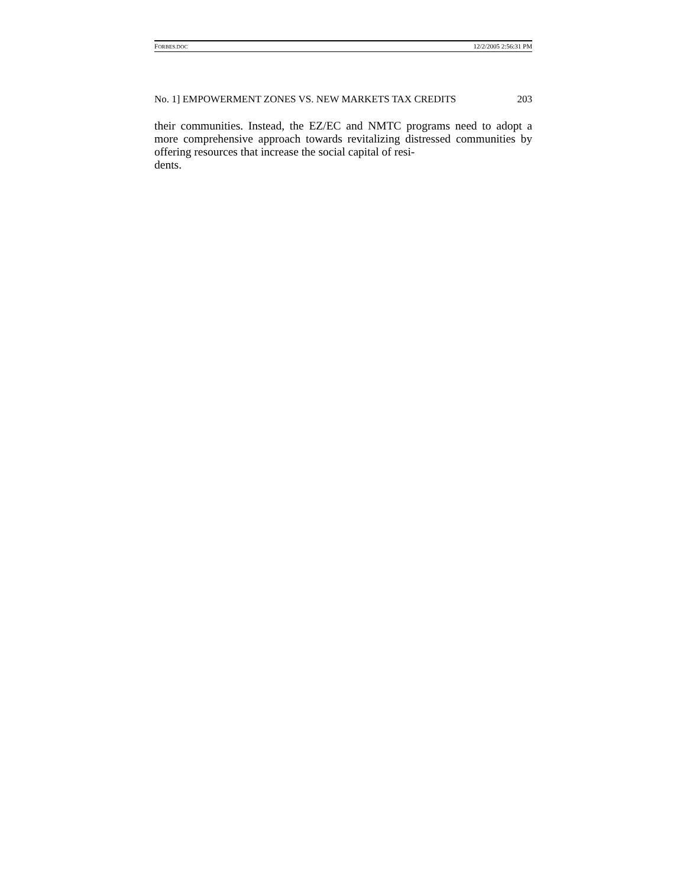FORBES.DOC 12/2/2005 2:56:31 PM
No. 1] EMPOWERMENT ZONES VS. NEW MARKETS TAX CREDITS 203
their communities. Instead, the EZ/EC and NMTC programs need to adopt a more comprehensive approach towards revitalizing distressed communities by offering resources that increase the social capital of resi-
dents.